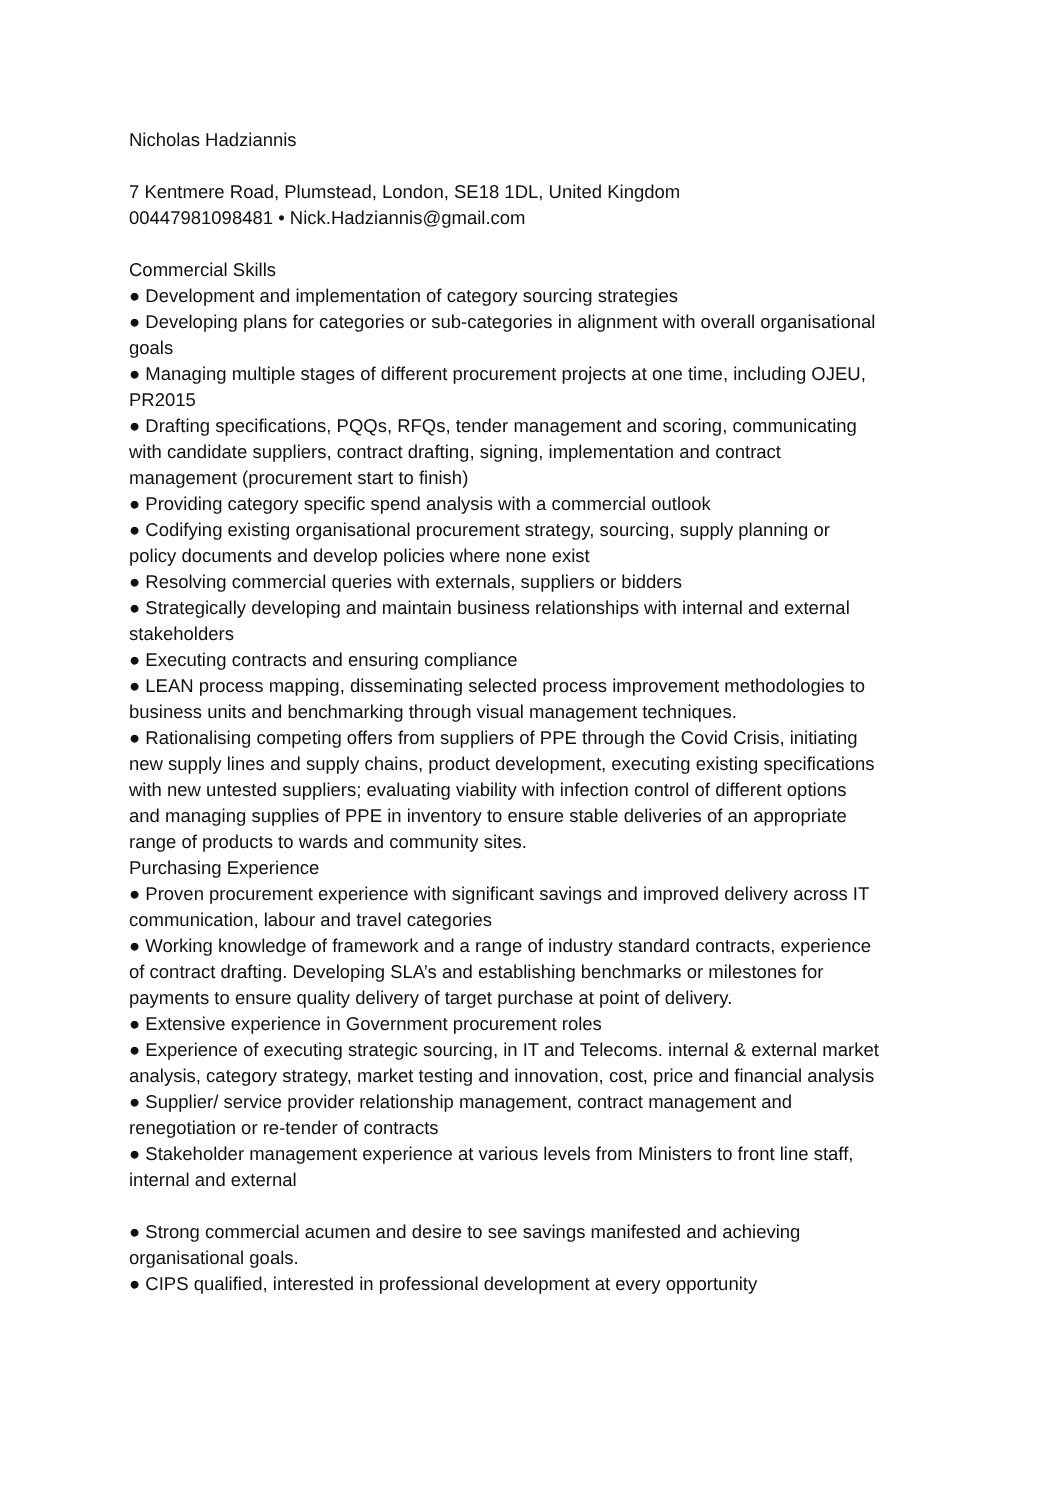Nicholas Hadziannis
7 Kentmere Road, Plumstead, London, SE18 1DL, United Kingdom
00447981098481 • Nick.Hadziannis@gmail.com
Commercial Skills
● Development and implementation of category sourcing strategies
● Developing plans for categories or sub-categories in alignment with overall organisational goals
● Managing multiple stages of different procurement projects at one time, including OJEU, PR2015
● Drafting specifications, PQQs, RFQs, tender management and scoring, communicating with candidate suppliers, contract drafting, signing, implementation and contract management (procurement start to finish)
● Providing category specific spend analysis with a commercial outlook
● Codifying existing organisational procurement strategy, sourcing, supply planning or policy documents and develop policies where none exist
● Resolving commercial queries with externals, suppliers or bidders
● Strategically developing and maintain business relationships with internal and external stakeholders
● Executing contracts and ensuring compliance
● LEAN process mapping, disseminating selected process improvement methodologies to business units and benchmarking through visual management techniques.
● Rationalising competing offers from suppliers of PPE through the Covid Crisis, initiating new supply lines and supply chains, product development, executing existing specifications with new untested suppliers; evaluating viability with infection control of different options and managing supplies of PPE in inventory to ensure stable deliveries of an appropriate range of products to wards and community sites.
Purchasing Experience
● Proven procurement experience with significant savings and improved delivery across IT communication, labour and travel categories
● Working knowledge of framework and a range of industry standard contracts, experience of contract drafting. Developing SLA’s and establishing benchmarks or milestones for payments to ensure quality delivery of target purchase at point of delivery.
● Extensive experience in Government procurement roles
● Experience of executing strategic sourcing, in IT and Telecoms. internal & external market analysis, category strategy, market testing and innovation, cost, price and financial analysis
● Supplier/ service provider relationship management, contract management and renegotiation or re-tender of contracts
● Stakeholder management experience at various levels from Ministers to front line staff, internal and external
● Strong commercial acumen and desire to see savings manifested and achieving organisational goals.
● CIPS qualified, interested in professional development at every opportunity